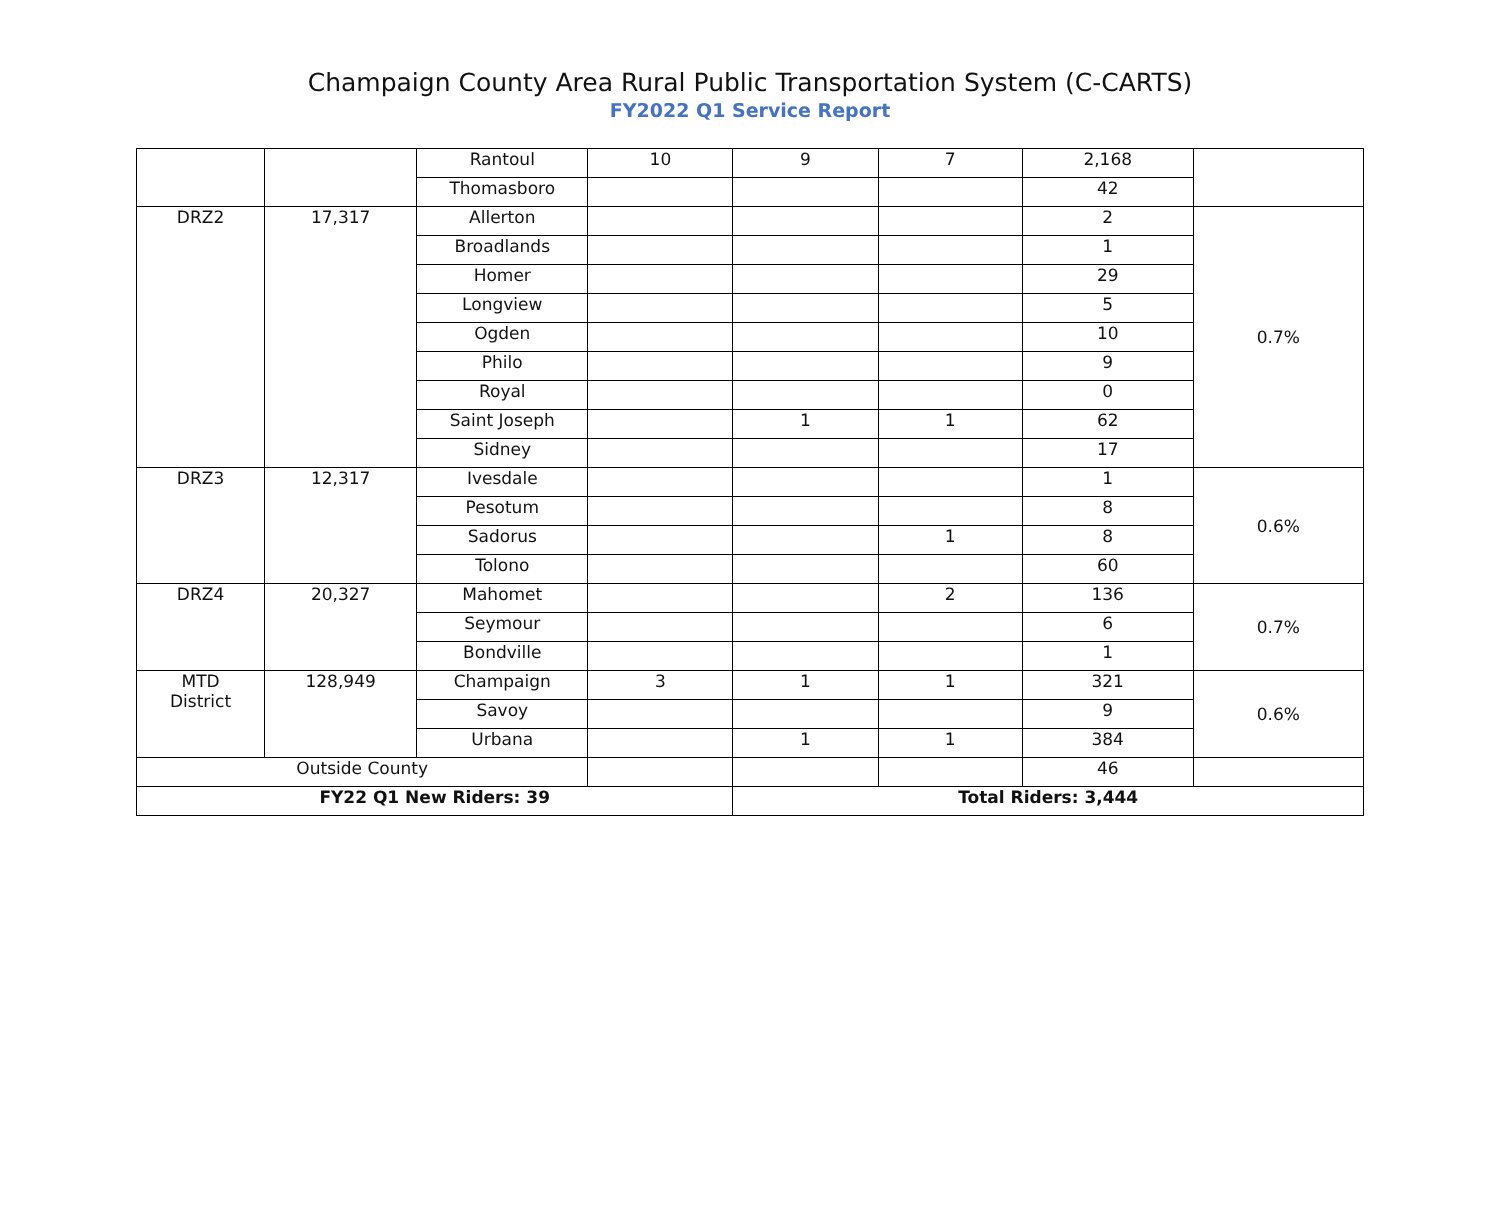Champaign County Area Rural Public Transportation System (C-CARTS)
FY2022 Q1 Service Report
| | | Rantoul | 10 | 9 | 7 | 2,168 | |
| | | Thomasboro | | | | 42 | |
| DRZ2 | 17,317 | Allerton | | | | 2 | 0.7% |
| | | Broadlands | | | | 1 | |
| | | Homer | | | | 29 | |
| | | Longview | | | | 5 | |
| | | Ogden | | | | 10 | |
| | | Philo | | | | 9 | |
| | | Royal | | | | 0 | |
| | | Saint Joseph | | 1 | 1 | 62 | |
| | | Sidney | | | | 17 | |
| DRZ3 | 12,317 | Ivesdale | | | | 1 | 0.6% |
| | | Pesotum | | | | 8 | |
| | | Sadorus | | | 1 | 8 | |
| | | Tolono | | | | 60 | |
| DRZ4 | 20,327 | Mahomet | | | 2 | 136 | 0.7% |
| | | Seymour | | | | 6 | |
| | | Bondville | | | | 1 | |
| MTD District | 128,949 | Champaign | 3 | 1 | 1 | 321 | 0.6% |
| | | Savoy | | | | 9 | |
| | | Urbana | | 1 | 1 | 384 | |
| Outside County | | | | | | 46 | |
| FY22 Q1 New Riders: 39 | | | | Total Riders: 3,444 | | | |